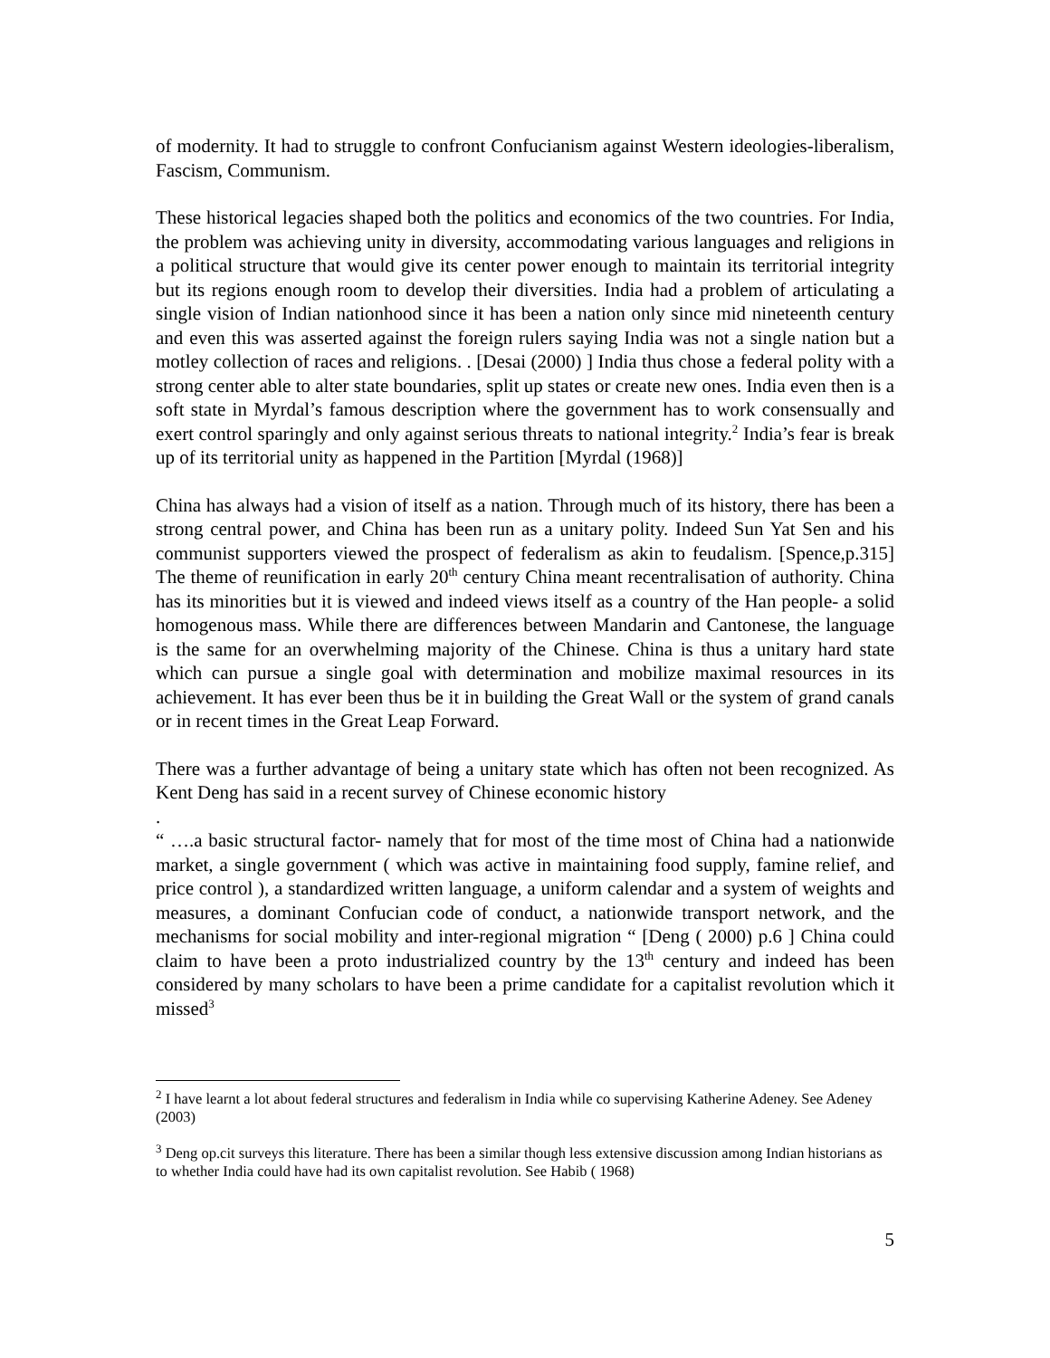of modernity. It had to struggle to confront Confucianism against Western ideologies-liberalism, Fascism, Communism.
These historical legacies shaped both the politics and economics of the two countries. For India, the problem was achieving unity in diversity, accommodating various languages and religions in a political structure that would give its center power enough to maintain its territorial integrity but its regions enough room to develop their diversities. India had a problem of articulating a single vision of Indian nationhood since it has been a nation only since mid nineteenth century and even this was asserted against the foreign rulers saying India was not a single nation but a motley collection of races and religions. . [Desai (2000) ] India thus chose a federal polity with a strong center able to alter state boundaries, split up states or create new ones. India even then is a soft state in Myrdal’s famous description where the government has to work consensually and exert control sparingly and only against serious threats to national integrity.<sup>2</sup> India’s fear is break up of its territorial unity as happened in the Partition [Myrdal (1968)]
China has always had a vision of itself as a nation. Through much of its history, there has been a strong central power, and China has been run as a unitary polity. Indeed Sun Yat Sen and his communist supporters viewed the prospect of federalism as akin to feudalism. [Spence,p.315] The theme of reunification in early 20<sup>th</sup> century China meant recentralisation of authority. China has its minorities but it is viewed and indeed views itself as a country of the Han people- a solid homogenous mass. While there are differences between Mandarin and Cantonese, the language is the same for an overwhelming majority of the Chinese. China is thus a unitary hard state which can pursue a single goal with determination and mobilize maximal resources in its achievement. It has ever been thus be it in building the Great Wall or the system of grand canals or in recent times in the Great Leap Forward.
There was a further advantage of being a unitary state which has often not been recognized. As Kent Deng has said in a recent survey of Chinese economic history
.
“ ….a basic structural factor- namely that for most of the time most of China had a nationwide market, a single government ( which was active in maintaining food supply, famine relief, and price control ), a standardized written language, a uniform calendar and a system of weights and measures, a dominant Confucian code of conduct, a nationwide transport network, and the mechanisms for social mobility and inter-regional migration “ [Deng ( 2000) p.6 ] China could claim to have been a proto industrialized country by the 13<sup>th</sup> century and indeed has been considered by many scholars to have been a prime candidate for a capitalist revolution which it missed<sup>3</sup>
<sup>2</sup> I have learnt a lot about federal structures and federalism in India while co supervising Katherine Adeney. See Adeney (2003)
<sup>3</sup> Deng op.cit surveys this literature. There has been a similar though less extensive discussion among Indian historians as to whether India could have had its own capitalist revolution. See Habib ( 1968)
5